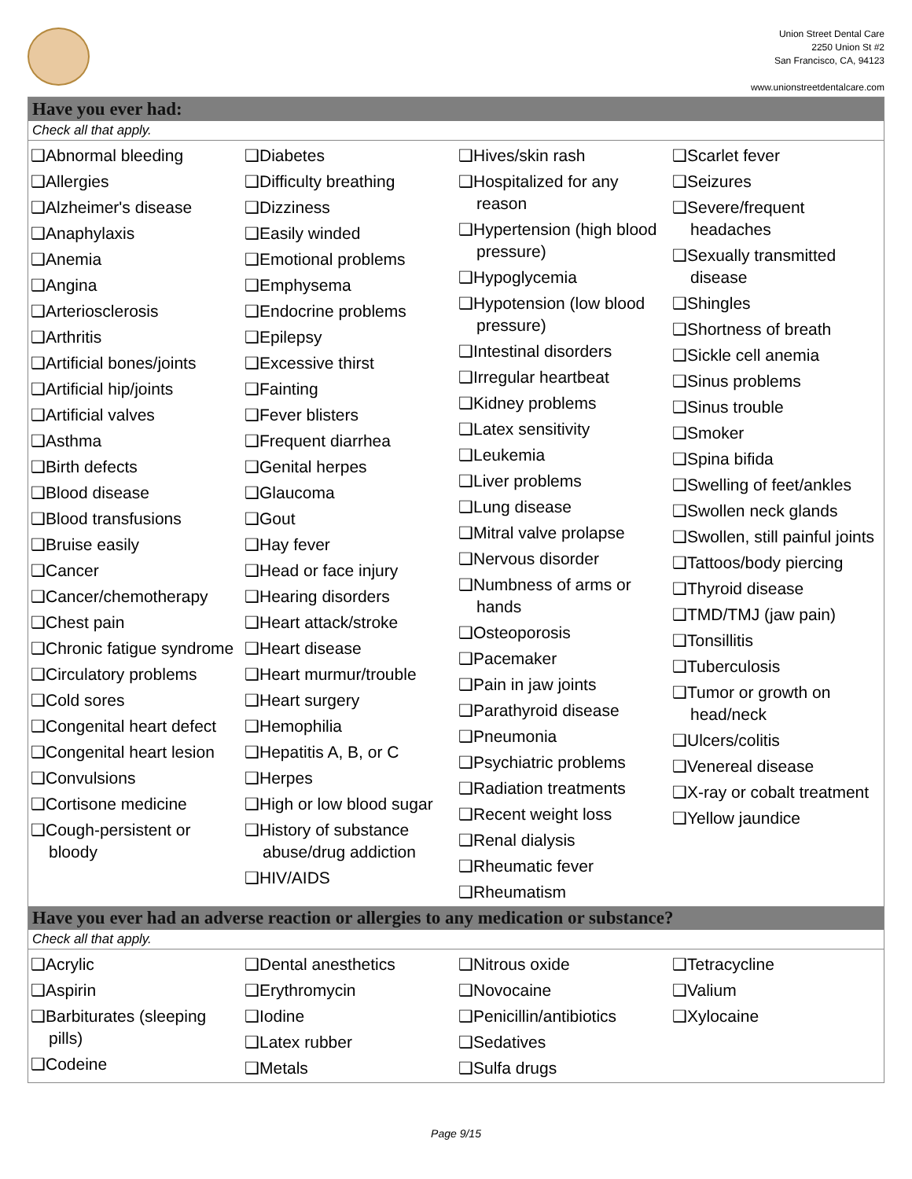Union Street Dental Care
2250 Union St #2
San Francisco, CA, 94123
www.unionstreetdentalcare.com
Have you ever had:
Check all that apply.
❑Abnormal bleeding
❑Allergies
❑Alzheimer's disease
❑Anaphylaxis
❑Anemia
❑Angina
❑Arteriosclerosis
❑Arthritis
❑Artificial bones/joints
❑Artificial hip/joints
❑Artificial valves
❑Asthma
❑Birth defects
❑Blood disease
❑Blood transfusions
❑Bruise easily
❑Cancer
❑Cancer/chemotherapy
❑Chest pain
❑Chronic fatigue syndrome
❑Circulatory problems
❑Cold sores
❑Congenital heart defect
❑Congenital heart lesion
❑Convulsions
❑Cortisone medicine
❑Cough-persistent or bloody
❑Diabetes
❑Difficulty breathing
❑Dizziness
❑Easily winded
❑Emotional problems
❑Emphysema
❑Endocrine problems
❑Epilepsy
❑Excessive thirst
❑Fainting
❑Fever blisters
❑Frequent diarrhea
❑Genital herpes
❑Glaucoma
❑Gout
❑Hay fever
❑Head or face injury
❑Hearing disorders
❑Heart attack/stroke
❑Heart disease
❑Heart murmur/trouble
❑Heart surgery
❑Hemophilia
❑Hepatitis A, B, or C
❑Herpes
❑High or low blood sugar
❑History of substance abuse/drug addiction
❑HIV/AIDS
❑Hives/skin rash
❑Hospitalized for any reason
❑Hypertension (high blood pressure)
❑Hypoglycemia
❑Hypotension (low blood pressure)
❑Intestinal disorders
❑Irregular heartbeat
❑Kidney problems
❑Latex sensitivity
❑Leukemia
❑Liver problems
❑Lung disease
❑Mitral valve prolapse
❑Nervous disorder
❑Numbness of arms or hands
❑Osteoporosis
❑Pacemaker
❑Pain in jaw joints
❑Parathyroid disease
❑Pneumonia
❑Psychiatric problems
❑Radiation treatments
❑Recent weight loss
❑Renal dialysis
❑Rheumatic fever
❑Rheumatism
❑Scarlet fever
❑Seizures
❑Severe/frequent headaches
❑Sexually transmitted disease
❑Shingles
❑Shortness of breath
❑Sickle cell anemia
❑Sinus problems
❑Sinus trouble
❑Smoker
❑Spina bifida
❑Swelling of feet/ankles
❑Swollen neck glands
❑Swollen, still painful joints
❑Tattoos/body piercing
❑Thyroid disease
❑TMD/TMJ (jaw pain)
❑Tonsillitis
❑Tuberculosis
❑Tumor or growth on head/neck
❑Ulcers/colitis
❑Venereal disease
❑X-ray or cobalt treatment
❑Yellow jaundice
Have you ever had an adverse reaction or allergies to any medication or substance?
Check all that apply.
❑Acrylic
❑Aspirin
❑Barbiturates (sleeping pills)
❑Codeine
❑Dental anesthetics
❑Erythromycin
❑Iodine
❑Latex rubber
❑Metals
❑Nitrous oxide
❑Novocaine
❑Penicillin/antibiotics
❑Sedatives
❑Sulfa drugs
❑Tetracycline
❑Valium
❑Xylocaine
Page 9/15